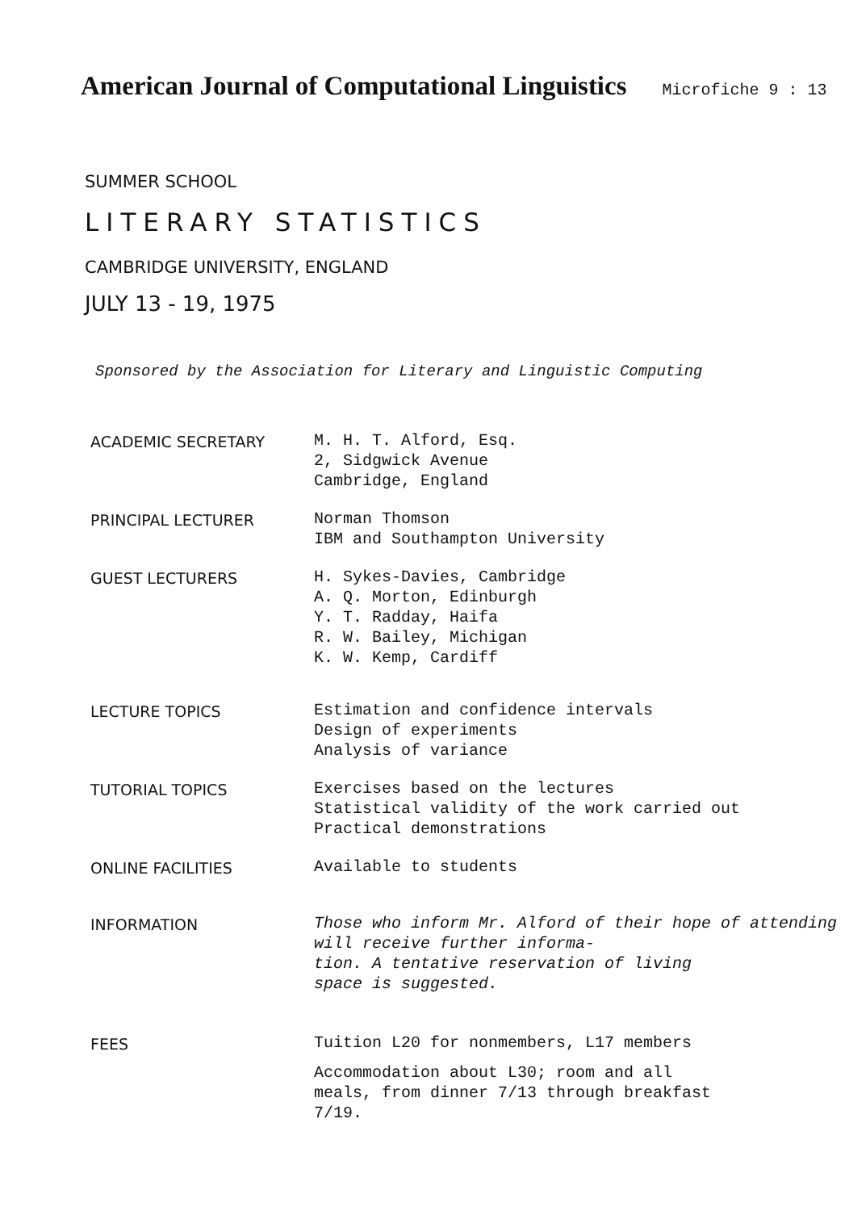American Journal of Computational Linguistics Microfiche 9 : 13
SUMMER SCHOOL
LITERARY STATISTICS
CAMBRIDGE UNIVERSITY, ENGLAND
JULY 13 - 19, 1975
Sponsored by the Association for Literary and Linguistic Computing
| ACADEMIC SECRETARY | M. H. T. Alford, Esq. 2, Sidgwick Avenue Cambridge, England |
| PRINCIPAL LECTURER | Norman Thomson IBM and Southampton University |
| GUEST LECTURERS | H. Sykes-Davies, Cambridge A. Q. Morton, Edinburgh Y. T. Radday, Haifa R. W. Bailey, Michigan K. W. Kemp, Cardiff |
| LECTURE TOPICS | Estimation and confidence intervals Design of experiments Analysis of variance |
| TUTORIAL TOPICS | Exercises based on the lectures Statistical validity of the work carried out Practical demonstrations |
| ONLINE FACILITIES | Available to students |
| INFORMATION | Those who inform Mr. Alford of their hope of attending will receive further informa- tion. A tentative reservation of living space is suggested. |
| FEES | Tuition L20 for nonmembers, L17 members Accommodation about L30; room and all meals, from dinner 7/13 through breakfast 7/19. |